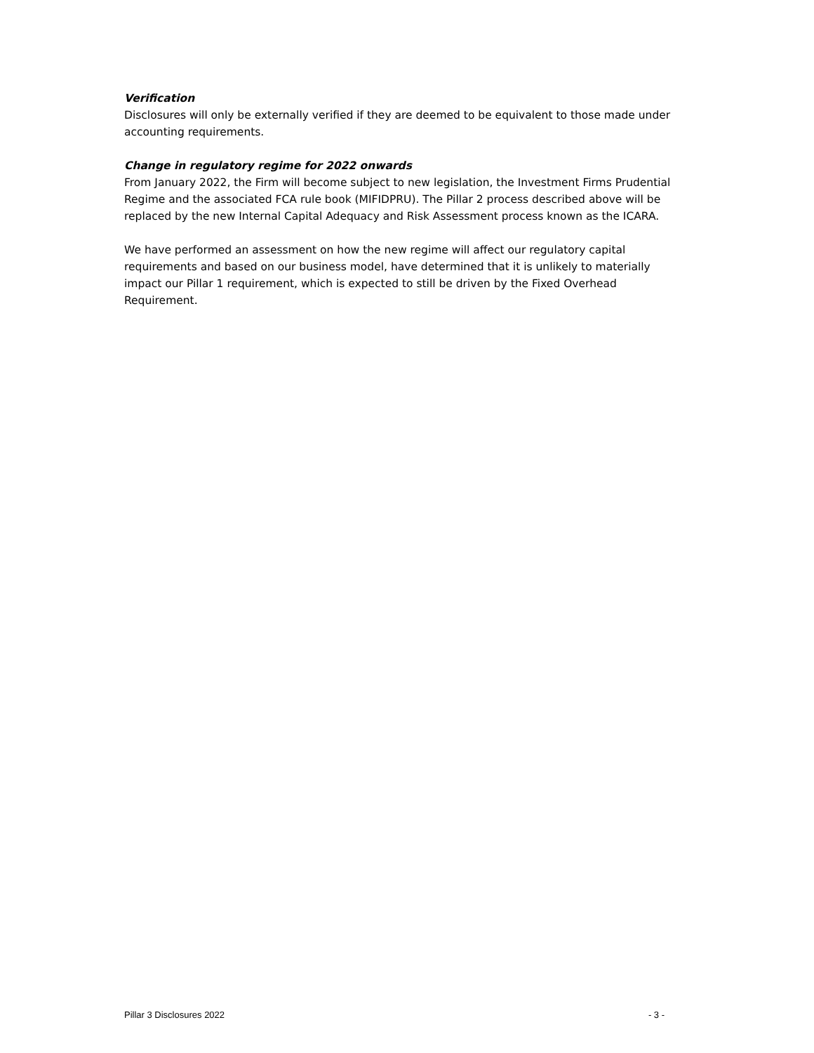Verification
Disclosures will only be externally verified if they are deemed to be equivalent to those made under accounting requirements.
Change in regulatory regime for 2022 onwards
From January 2022, the Firm will become subject to new legislation, the Investment Firms Prudential Regime and the associated FCA rule book (MIFIDPRU). The Pillar 2 process described above will be replaced by the new Internal Capital Adequacy and Risk Assessment process known as the ICARA.
We have performed an assessment on how the new regime will affect our regulatory capital requirements and based on our business model, have determined that it is unlikely to materially impact our Pillar 1 requirement, which is expected to still be driven by the Fixed Overhead Requirement.
Pillar 3 Disclosures 2022 - 3 -